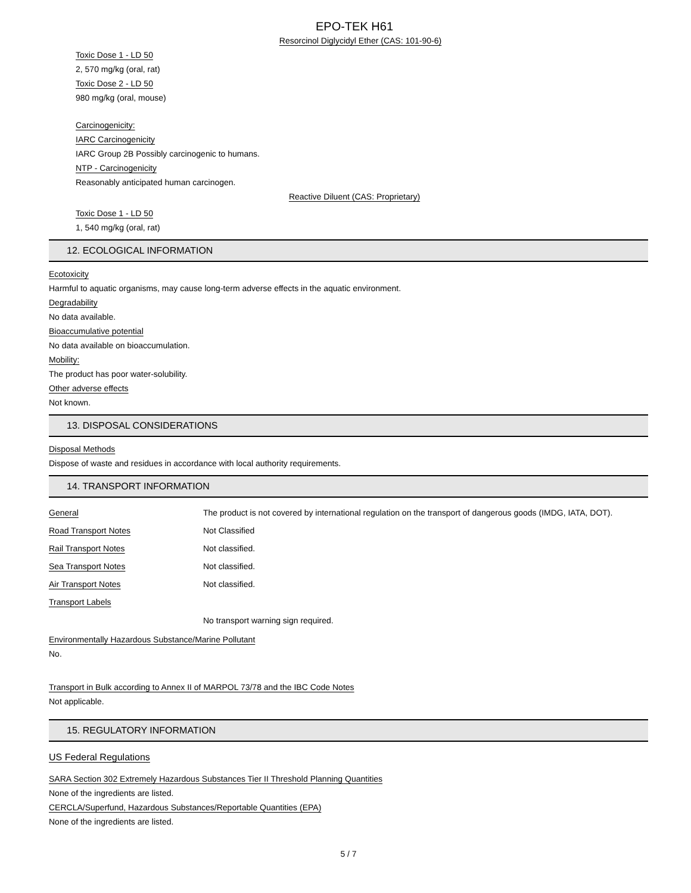EPO-TEK H61
Resorcinol Diglycidyl Ether (CAS: 101-90-6)
Toxic Dose 1 - LD 50
2, 570 mg/kg (oral, rat)
Toxic Dose 2 - LD 50
980 mg/kg (oral, mouse)
Carcinogenicity:
IARC Carcinogenicity
IARC Group 2B Possibly carcinogenic to humans.
NTP - Carcinogenicity
Reasonably anticipated human carcinogen.
Reactive Diluent (CAS: Proprietary)
Toxic Dose 1 - LD 50
1, 540 mg/kg (oral, rat)
12. ECOLOGICAL INFORMATION
Ecotoxicity
Harmful to aquatic organisms, may cause long-term adverse effects in the aquatic environment.
Degradability
No data available.
Bioaccumulative potential
No data available on bioaccumulation.
Mobility:
The product has poor water-solubility.
Other adverse effects
Not known.
13. DISPOSAL CONSIDERATIONS
Disposal Methods
Dispose of waste and residues in accordance with local authority requirements.
14. TRANSPORT INFORMATION
General The product is not covered by international regulation on the transport of dangerous goods (IMDG, IATA, DOT).
Road Transport Notes Not Classified
Rail Transport Notes Not classified.
Sea Transport Notes Not classified.
Air Transport Notes Not classified.
Transport Labels
No transport warning sign required.
Environmentally Hazardous Substance/Marine Pollutant
No.
Transport in Bulk according to Annex II of MARPOL 73/78 and the IBC Code Notes
Not applicable.
15. REGULATORY INFORMATION
US Federal Regulations
SARA Section 302 Extremely Hazardous Substances Tier II Threshold Planning Quantities
None of the ingredients are listed.
CERCLA/Superfund, Hazardous Substances/Reportable Quantities (EPA)
None of the ingredients are listed.
5 / 7